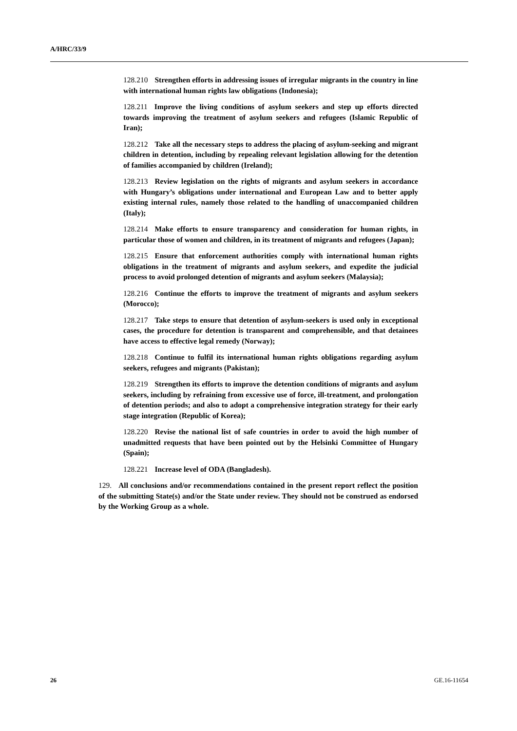A/HRC/33/9
128.210 Strengthen efforts in addressing issues of irregular migrants in the country in line with international human rights law obligations (Indonesia);
128.211 Improve the living conditions of asylum seekers and step up efforts directed towards improving the treatment of asylum seekers and refugees (Islamic Republic of Iran);
128.212 Take all the necessary steps to address the placing of asylum-seeking and migrant children in detention, including by repealing relevant legislation allowing for the detention of families accompanied by children (Ireland);
128.213 Review legislation on the rights of migrants and asylum seekers in accordance with Hungary’s obligations under international and European Law and to better apply existing internal rules, namely those related to the handling of unaccompanied children (Italy);
128.214 Make efforts to ensure transparency and consideration for human rights, in particular those of women and children, in its treatment of migrants and refugees (Japan);
128.215 Ensure that enforcement authorities comply with international human rights obligations in the treatment of migrants and asylum seekers, and expedite the judicial process to avoid prolonged detention of migrants and asylum seekers (Malaysia);
128.216 Continue the efforts to improve the treatment of migrants and asylum seekers (Morocco);
128.217 Take steps to ensure that detention of asylum-seekers is used only in exceptional cases, the procedure for detention is transparent and comprehensible, and that detainees have access to effective legal remedy (Norway);
128.218 Continue to fulfil its international human rights obligations regarding asylum seekers, refugees and migrants (Pakistan);
128.219 Strengthen its efforts to improve the detention conditions of migrants and asylum seekers, including by refraining from excessive use of force, ill-treatment, and prolongation of detention periods; and also to adopt a comprehensive integration strategy for their early stage integration (Republic of Korea);
128.220 Revise the national list of safe countries in order to avoid the high number of unadmitted requests that have been pointed out by the Helsinki Committee of Hungary (Spain);
128.221 Increase level of ODA (Bangladesh).
129. All conclusions and/or recommendations contained in the present report reflect the position of the submitting State(s) and/or the State under review. They should not be construed as endorsed by the Working Group as a whole.
26 GE.16-11654